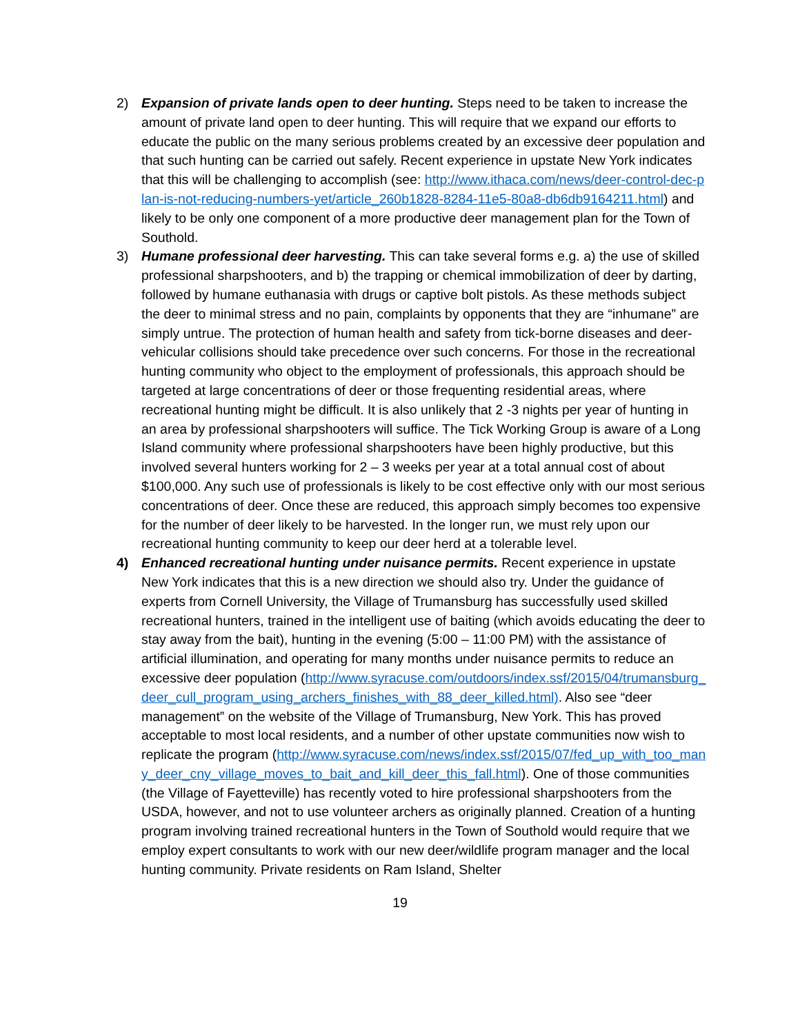2) Expansion of private lands open to deer hunting. Steps need to be taken to increase the amount of private land open to deer hunting. This will require that we expand our efforts to educate the public on the many serious problems created by an excessive deer population and that such hunting can be carried out safely. Recent experience in upstate New York indicates that this will be challenging to accomplish (see: http://www.ithaca.com/news/deer-control-dec-plan-is-not-reducing-numbers-yet/article_260b1828-8284-11e5-80a8-db6db9164211.html) and likely to be only one component of a more productive deer management plan for the Town of Southold.
3) Humane professional deer harvesting. This can take several forms e.g. a) the use of skilled professional sharpshooters, and b) the trapping or chemical immobilization of deer by darting, followed by humane euthanasia with drugs or captive bolt pistols. As these methods subject the deer to minimal stress and no pain, complaints by opponents that they are “inhumane” are simply untrue. The protection of human health and safety from tick-borne diseases and deer-vehicular collisions should take precedence over such concerns. For those in the recreational hunting community who object to the employment of professionals, this approach should be targeted at large concentrations of deer or those frequenting residential areas, where recreational hunting might be difficult. It is also unlikely that 2 -3 nights per year of hunting in an area by professional sharpshooters will suffice. The Tick Working Group is aware of a Long Island community where professional sharpshooters have been highly productive, but this involved several hunters working for 2 – 3 weeks per year at a total annual cost of about $100,000. Any such use of professionals is likely to be cost effective only with our most serious concentrations of deer. Once these are reduced, this approach simply becomes too expensive for the number of deer likely to be harvested. In the longer run, we must rely upon our recreational hunting community to keep our deer herd at a tolerable level.
4) Enhanced recreational hunting under nuisance permits. Recent experience in upstate New York indicates that this is a new direction we should also try. Under the guidance of experts from Cornell University, the Village of Trumansburg has successfully used skilled recreational hunters, trained in the intelligent use of baiting (which avoids educating the deer to stay away from the bait), hunting in the evening (5:00 – 11:00 PM) with the assistance of artificial illumination, and operating for many months under nuisance permits to reduce an excessive deer population (http://www.syracuse.com/outdoors/index.ssf/2015/04/trumansburg_deer_cull_program_using_archers_finishes_with_88_deer_killed.html). Also see “deer management” on the website of the Village of Trumansburg, New York. This has proved acceptable to most local residents, and a number of other upstate communities now wish to replicate the program (http://www.syracuse.com/news/index.ssf/2015/07/fed_up_with_too_many_deer_cny_village_moves_to_bait_and_kill_deer_this_fall.html). One of those communities (the Village of Fayetteville) has recently voted to hire professional sharpshooters from the USDA, however, and not to use volunteer archers as originally planned. Creation of a hunting program involving trained recreational hunters in the Town of Southold would require that we employ expert consultants to work with our new deer/wildlife program manager and the local hunting community. Private residents on Ram Island, Shelter
19